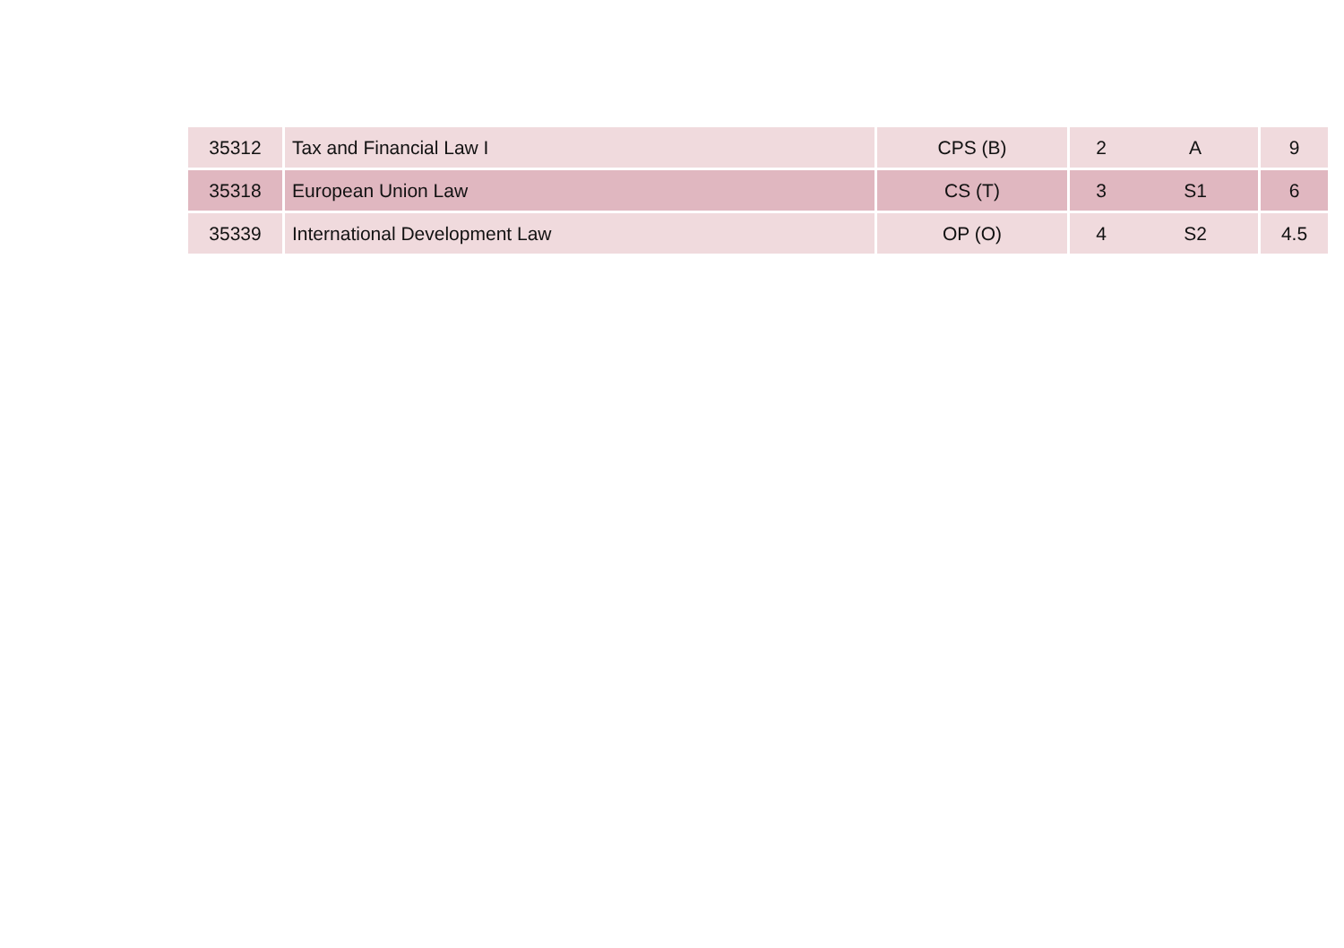| 35312 | Tax and Financial Law I | CPS (B) | 2 | A | 9 |
| 35318 | European Union Law | CS (T) | 3 | S1 | 6 |
| 35339 | International Development Law | OP (O) | 4 | S2 | 4.5 |